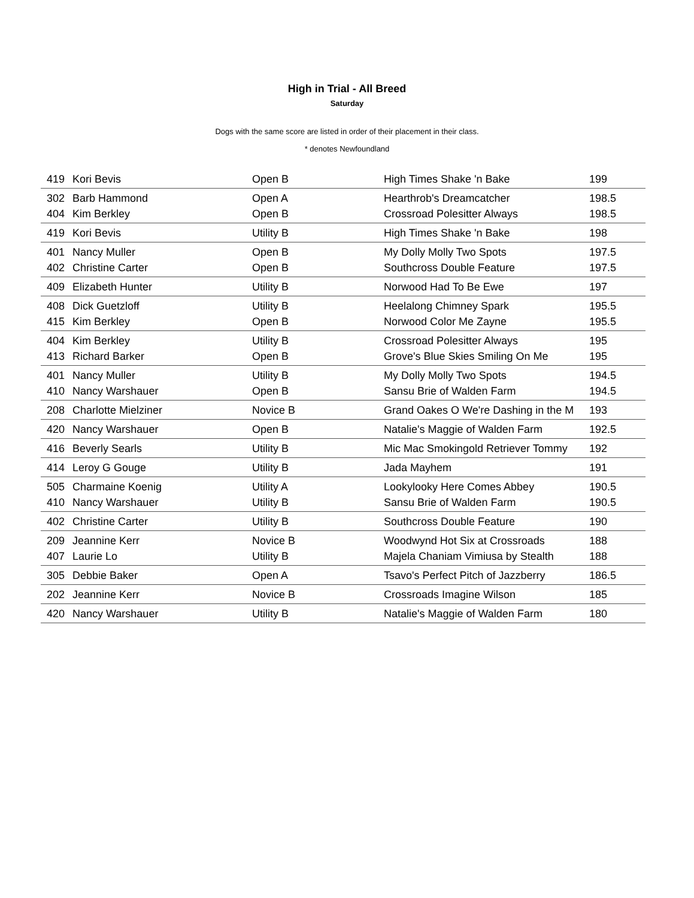High in Trial - All Breed
Saturday
Dogs with the same score are listed in order of their placement in their class.
* denotes Newfoundland
| 419 | Kori Bevis | Open B | High Times Shake 'n Bake | 199 |
| 302 | Barb Hammond | Open A | Hearthrob's Dreamcatcher | 198.5 |
| 404 | Kim Berkley | Open B | Crossroad Polesitter Always | 198.5 |
| 419 | Kori Bevis | Utility B | High Times Shake 'n Bake | 198 |
| 401 | Nancy Muller | Open B | My Dolly Molly Two Spots | 197.5 |
| 402 | Christine Carter | Open B | Southcross Double Feature | 197.5 |
| 409 | Elizabeth Hunter | Utility B | Norwood Had To Be Ewe | 197 |
| 408 | Dick Guetzloff | Utility B | Heelalong Chimney Spark | 195.5 |
| 415 | Kim Berkley | Open B | Norwood Color Me Zayne | 195.5 |
| 404 | Kim Berkley | Utility B | Crossroad Polesitter Always | 195 |
| 413 | Richard Barker | Open B | Grove's Blue Skies Smiling On Me | 195 |
| 401 | Nancy Muller | Utility B | My Dolly Molly Two Spots | 194.5 |
| 410 | Nancy Warshauer | Open B | Sansu Brie of Walden Farm | 194.5 |
| 208 | Charlotte Mielziner | Novice B | Grand Oakes O We're Dashing in the M | 193 |
| 420 | Nancy Warshauer | Open B | Natalie's Maggie of Walden Farm | 192.5 |
| 416 | Beverly Searls | Utility B | Mic Mac Smokingold Retriever Tommy | 192 |
| 414 | Leroy G Gouge | Utility B | Jada Mayhem | 191 |
| 505 | Charmaine Koenig | Utility A | Lookylooky Here Comes Abbey | 190.5 |
| 410 | Nancy Warshauer | Utility B | Sansu Brie of Walden Farm | 190.5 |
| 402 | Christine Carter | Utility B | Southcross Double Feature | 190 |
| 209 | Jeannine Kerr | Novice B | Woodwynd Hot Six at Crossroads | 188 |
| 407 | Laurie Lo | Utility B | Majela Chaniam Vimiusa by Stealth | 188 |
| 305 | Debbie Baker | Open A | Tsavo's Perfect Pitch of Jazzberry | 186.5 |
| 202 | Jeannine Kerr | Novice B | Crossroads Imagine Wilson | 185 |
| 420 | Nancy Warshauer | Utility B | Natalie's Maggie of Walden Farm | 180 |